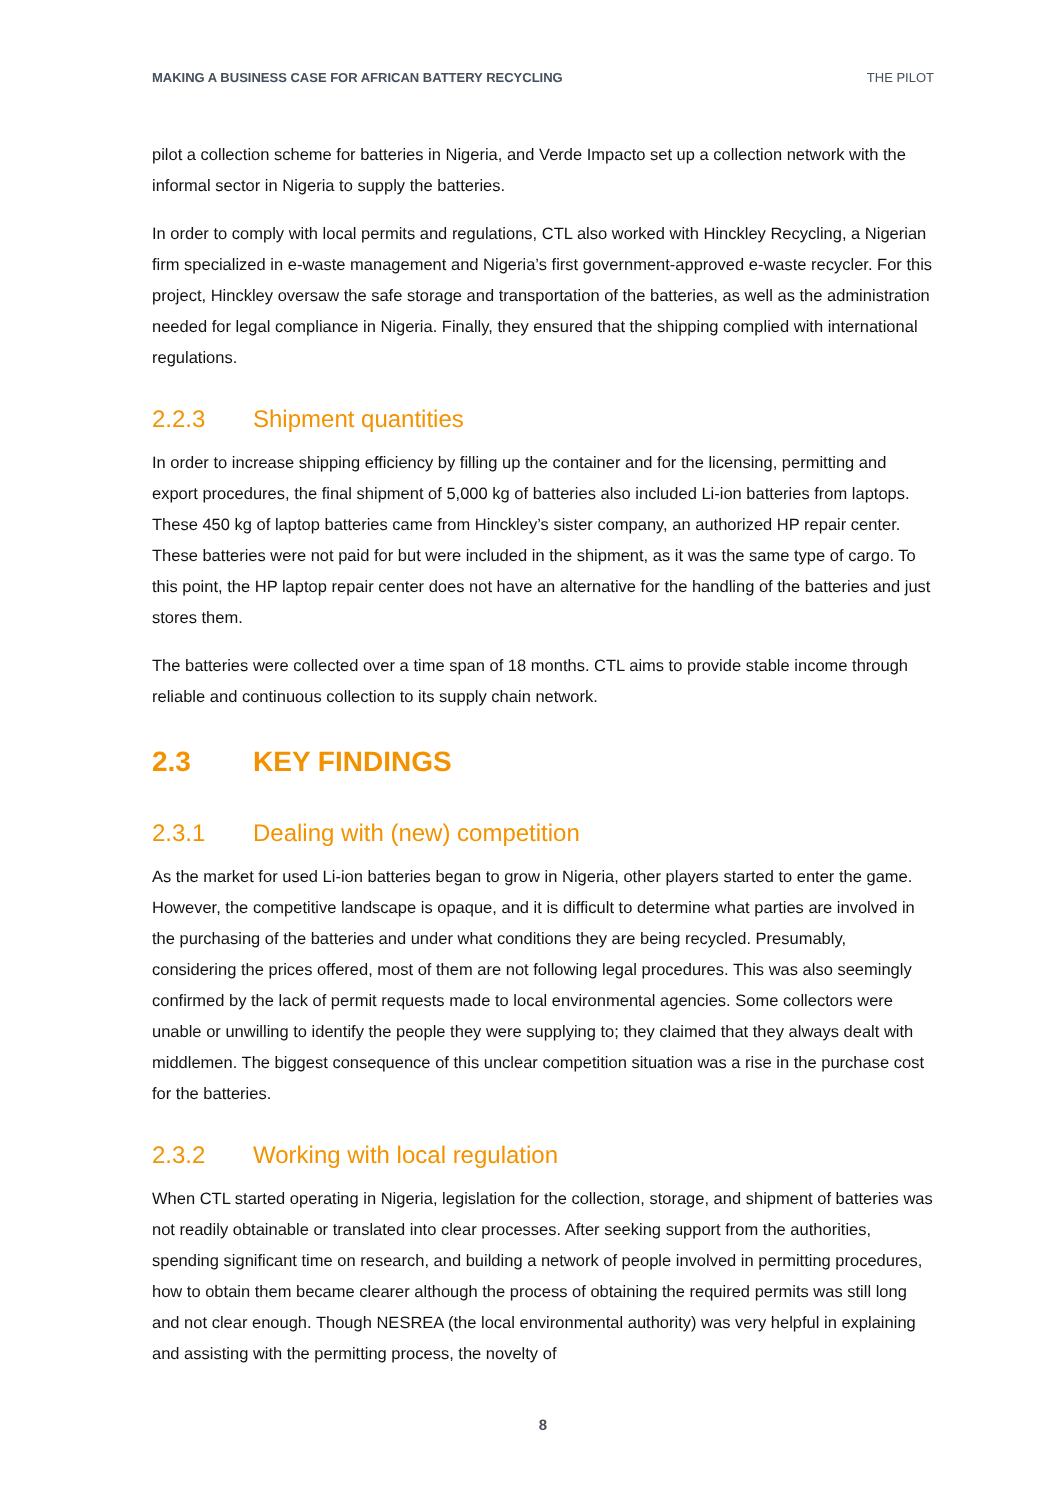MAKING A BUSINESS CASE FOR AFRICAN BATTERY RECYCLING THE PILOT
pilot a collection scheme for batteries in Nigeria, and Verde Impacto set up a collection network with the informal sector in Nigeria to supply the batteries.
In order to comply with local permits and regulations, CTL also worked with Hinckley Recycling, a Nigerian firm specialized in e-waste management and Nigeria’s first government-approved e-waste recycler. For this project, Hinckley oversaw the safe storage and transportation of the batteries, as well as the administration needed for legal compliance in Nigeria. Finally, they ensured that the shipping complied with international regulations.
2.2.3 Shipment quantities
In order to increase shipping efficiency by filling up the container and for the licensing, permitting and export procedures, the final shipment of 5,000 kg of batteries also included Li-ion batteries from laptops. These 450 kg of laptop batteries came from Hinckley’s sister company, an authorized HP repair center. These batteries were not paid for but were included in the shipment, as it was the same type of cargo. To this point, the HP laptop repair center does not have an alternative for the handling of the batteries and just stores them.
The batteries were collected over a time span of 18 months. CTL aims to provide stable income through reliable and continuous collection to its supply chain network.
2.3 KEY FINDINGS
2.3.1 Dealing with (new) competition
As the market for used Li-ion batteries began to grow in Nigeria, other players started to enter the game. However, the competitive landscape is opaque, and it is difficult to determine what parties are involved in the purchasing of the batteries and under what conditions they are being recycled. Presumably, considering the prices offered, most of them are not following legal procedures. This was also seemingly confirmed by the lack of permit requests made to local environmental agencies. Some collectors were unable or unwilling to identify the people they were supplying to; they claimed that they always dealt with middlemen. The biggest consequence of this unclear competition situation was a rise in the purchase cost for the batteries.
2.3.2 Working with local regulation
When CTL started operating in Nigeria, legislation for the collection, storage, and shipment of batteries was not readily obtainable or translated into clear processes. After seeking support from the authorities, spending significant time on research, and building a network of people involved in permitting procedures, how to obtain them became clearer although the process of obtaining the required permits was still long and not clear enough. Though NESREA (the local environmental authority) was very helpful in explaining and assisting with the permitting process, the novelty of
8